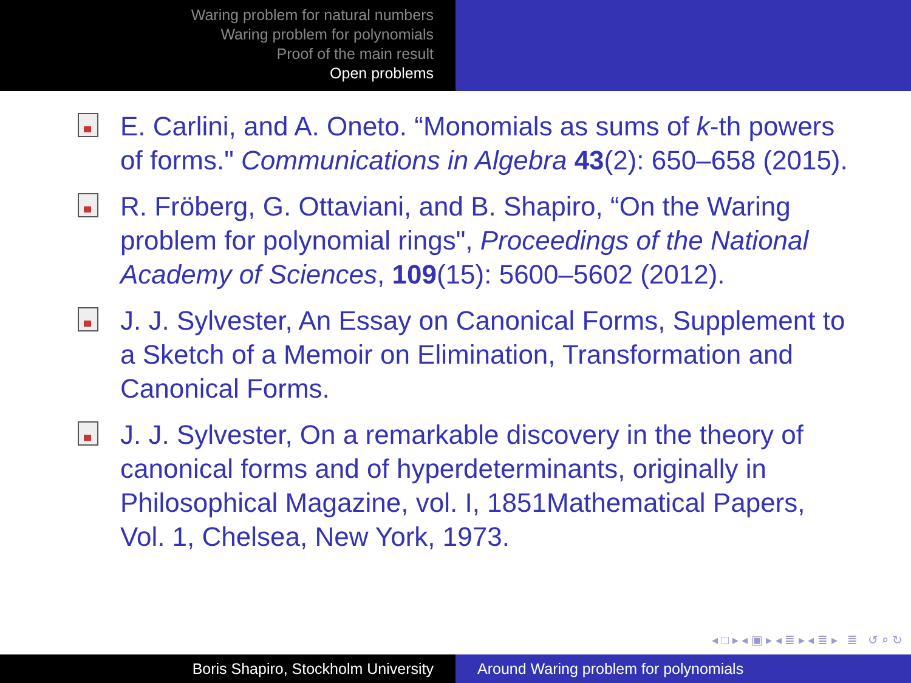Waring problem for natural numbers
Waring problem for polynomials
Proof of the main result
Open problems
E. Carlini, and A. Oneto. “Monomials as sums of k-th powers of forms." Communications in Algebra 43(2): 650–658 (2015).
R. Fröberg, G. Ottaviani, and B. Shapiro, “On the Waring problem for polynomial rings", Proceedings of the National Academy of Sciences, 109(15): 5600–5602 (2012).
J. J. Sylvester, An Essay on Canonical Forms, Supplement to a Sketch of a Memoir on Elimination, Transformation and Canonical Forms.
J. J. Sylvester, On a remarkable discovery in the theory of canonical forms and of hyperdeterminants, originally in Philosophical Magazine, vol. I, 1851Mathematical Papers, Vol. 1, Chelsea, New York, 1973.
◂ □ ▸ ◂ ▣ ▸ ◂ ≣ ▸ ◂ ≣ ▸ ≣ ↺ ⌕ ↻
Boris Shapiro, Stockholm University Around Waring problem for polynomials